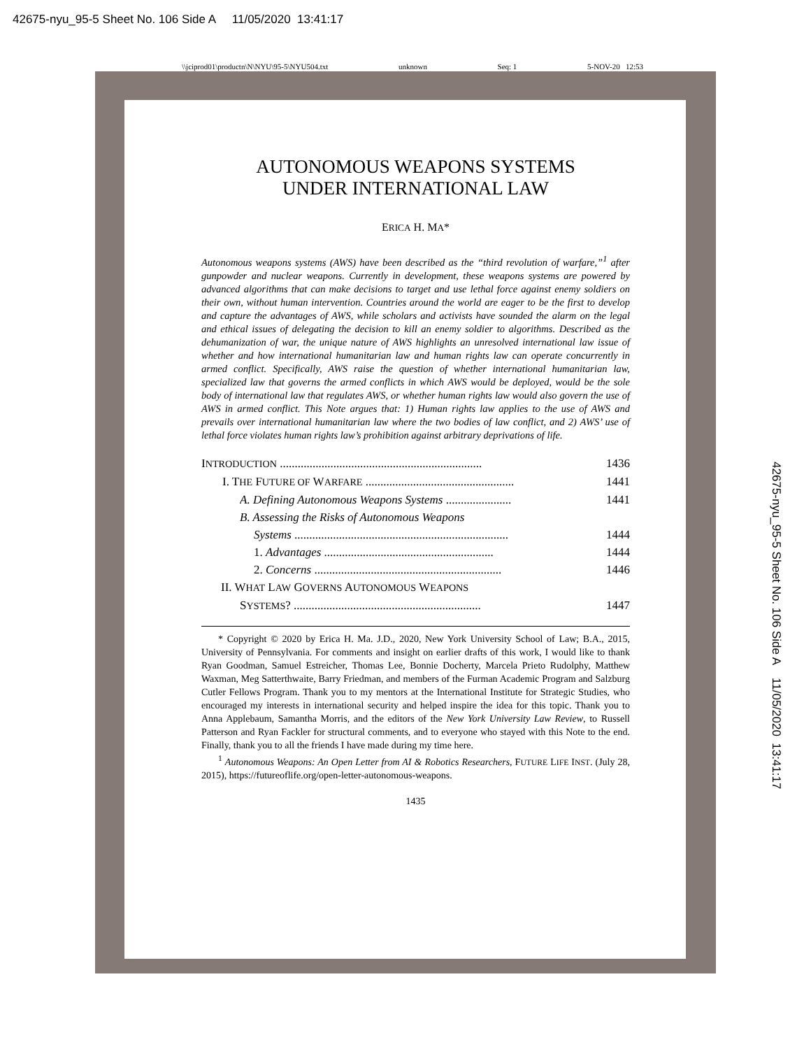42675-nyu_95-5 Sheet No. 106 Side A 11/05/2020 13:41:17
\\jciprod01\productn\N\NYU\95-5\NYU504.txt unknown Seq: 1 5-NOV-20 12:53
AUTONOMOUS WEAPONS SYSTEMS
UNDER INTERNATIONAL LAW
ERICA H. MA*
Autonomous weapons systems (AWS) have been described as the “third revolution of warfare,”<sup>1</sup> after gunpowder and nuclear weapons. Currently in development, these weapons systems are powered by advanced algorithms that can make decisions to target and use lethal force against enemy soldiers on their own, without human intervention. Countries around the world are eager to be the first to develop and capture the advantages of AWS, while scholars and activists have sounded the alarm on the legal and ethical issues of delegating the decision to kill an enemy soldier to algorithms. Described as the dehumanization of war, the unique nature of AWS highlights an unresolved international law issue of whether and how international humanitarian law and human rights law can operate concurrently in armed conflict. Specifically, AWS raise the question of whether international humanitarian law, specialized law that governs the armed conflicts in which AWS would be deployed, would be the sole body of international law that regulates AWS, or whether human rights law would also govern the use of AWS in armed conflict. This Note argues that: 1) Human rights law applies to the use of AWS and prevails over international humanitarian law where the two bodies of law conflict, and 2) AWS’ use of lethal force violates human rights law’s prohibition against arbitrary deprivations of life.
INTRODUCTION .................................................................... 1436
I. THE FUTURE OF WARFARE .................................................. 1441
A. Defining Autonomous Weapons Systems ...................... 1441
B. Assessing the Risks of Autonomous Weapons
Systems ........................................................................ 1444
1. Advantages ......................................................... 1444
2. Concerns ............................................................... 1446
II. WHAT LAW GOVERNS AUTONOMOUS WEAPONS
SYSTEMS? ............................................................... 1447
* Copyright © 2020 by Erica H. Ma. J.D., 2020, New York University School of Law; B.A., 2015, University of Pennsylvania. For comments and insight on earlier drafts of this work, I would like to thank Ryan Goodman, Samuel Estreicher, Thomas Lee, Bonnie Docherty, Marcela Prieto Rudolphy, Matthew Waxman, Meg Satterthwaite, Barry Friedman, and members of the Furman Academic Program and Salzburg Cutler Fellows Program. Thank you to my mentors at the International Institute for Strategic Studies, who encouraged my interests in international security and helped inspire the idea for this topic. Thank you to Anna Applebaum, Samantha Morris, and the editors of the New York University Law Review, to Russell Patterson and Ryan Fackler for structural comments, and to everyone who stayed with this Note to the end. Finally, thank you to all the friends I have made during my time here.
<sup>1</sup> Autonomous Weapons: An Open Letter from AI & Robotics Researchers, FUTURE LIFE INST. (July 28, 2015), https://futureoflife.org/open-letter-autonomous-weapons.
1435
42675-nyu_95-5 Sheet No. 106 Side A 11/05/2020 13:41:17